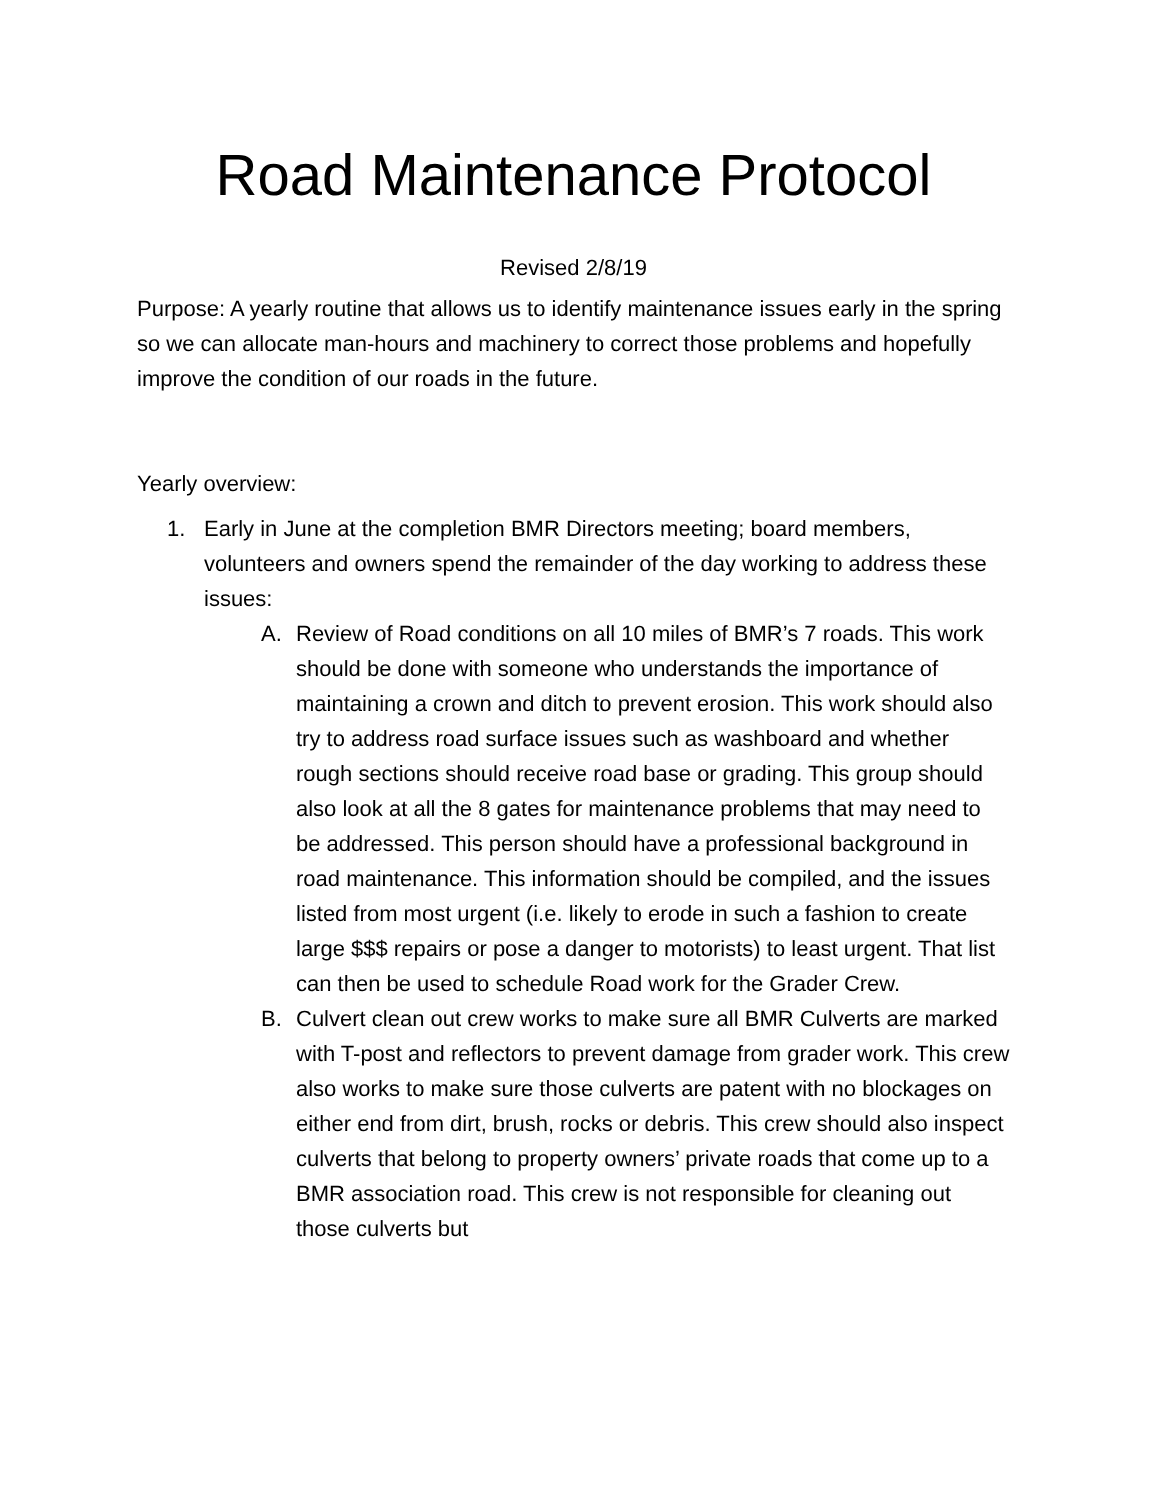Road Maintenance Protocol
Revised 2/8/19
Purpose: A yearly routine that allows us to identify maintenance issues early in the spring so we can allocate man-hours and machinery to correct those problems and hopefully improve the condition of our roads in the future.
Yearly overview:
1. Early in June at the completion BMR Directors meeting; board members, volunteers and owners spend the remainder of the day working to address these issues:
A. Review of Road conditions on all 10 miles of BMR’s 7 roads. This work should be done with someone who understands the importance of maintaining a crown and ditch to prevent erosion. This work should also try to address road surface issues such as washboard and whether rough sections should receive road base or grading. This group should also look at all the 8 gates for maintenance problems that may need to be addressed. This person should have a professional background in road maintenance. This information should be compiled, and the issues listed from most urgent (i.e. likely to erode in such a fashion to create large $$$ repairs or pose a danger to motorists) to least urgent. That list can then be used to schedule Road work for the Grader Crew.
B. Culvert clean out crew works to make sure all BMR Culverts are marked with T-post and reflectors to prevent damage from grader work. This crew also works to make sure those culverts are patent with no blockages on either end from dirt, brush, rocks or debris. This crew should also inspect culverts that belong to property owners’ private roads that come up to a BMR association road. This crew is not responsible for cleaning out those culverts but